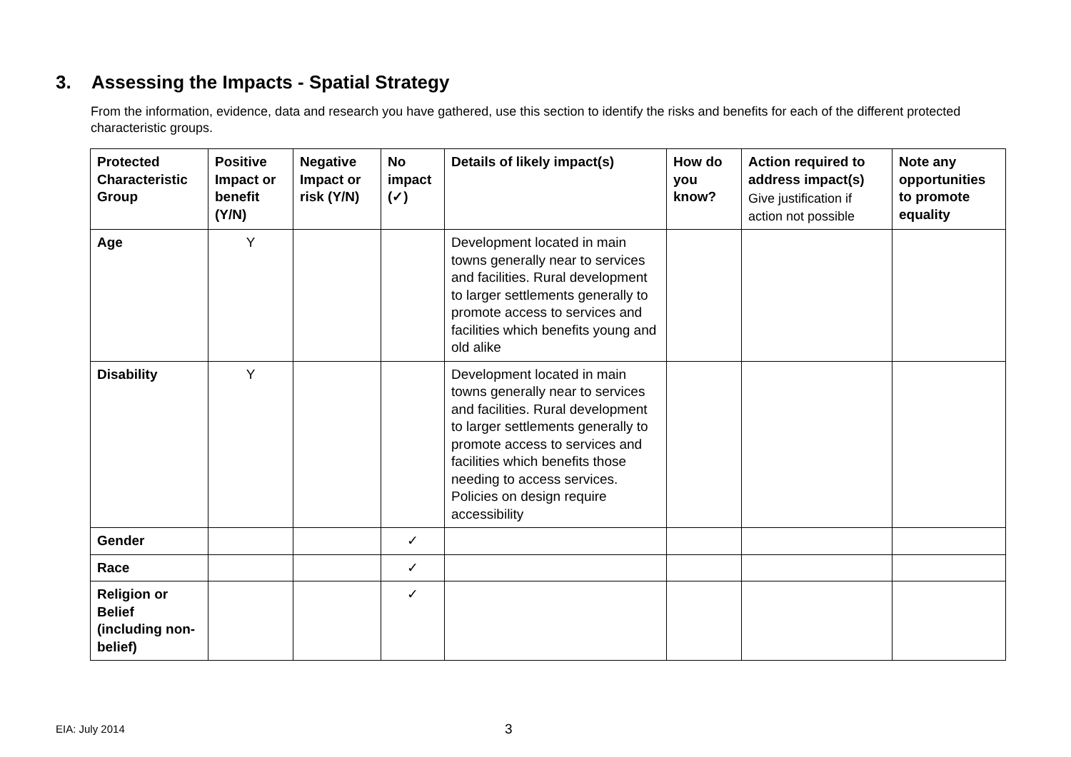3. Assessing the Impacts - Spatial Strategy
From the information, evidence, data and research you have gathered, use this section to identify the risks and benefits for each of the different protected characteristic groups.
| Protected Characteristic Group | Positive Impact or benefit (Y/N) | Negative Impact or risk (Y/N) | No impact (✓) | Details of likely impact(s) | How do you know? | Action required to address impact(s) Give justification if action not possible | Note any opportunities to promote equality |
| --- | --- | --- | --- | --- | --- | --- | --- |
| Age | Y | | | Development located in main towns generally near to services and facilities. Rural development to larger settlements generally to promote access to services and facilities which benefits young and old alike | | | |
| Disability | Y | | | Development located in main towns generally near to services and facilities. Rural development to larger settlements generally to promote access to services and facilities which benefits those needing to access services. Policies on design require accessibility | | | |
| Gender | | | ✓ | | | | |
| Race | | | ✓ | | | | |
| Religion or Belief (including non-belief) | | | ✓ | | | | |
EIA: July 2014 3